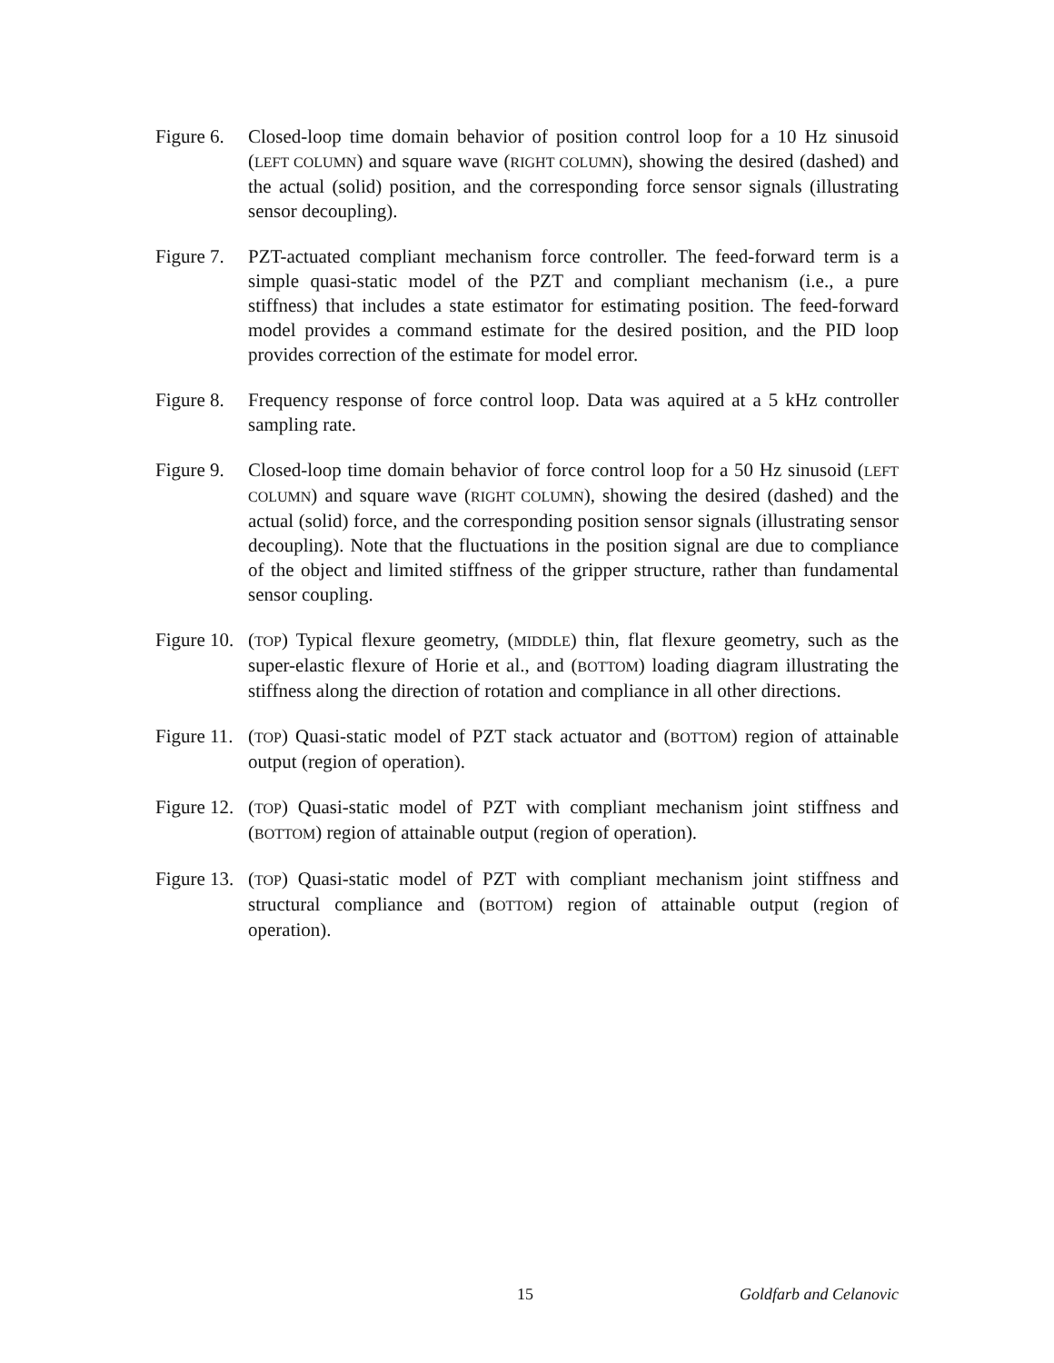Figure 6.
Closed-loop time domain behavior of position control loop for a 10 Hz sinusoid (LEFT COLUMN) and square wave (RIGHT COLUMN), showing the desired (dashed) and the actual (solid) position, and the corresponding force sensor signals (illustrating sensor decoupling).
Figure 7.
PZT-actuated compliant mechanism force controller. The feed-forward term is a simple quasi-static model of the PZT and compliant mechanism (i.e., a pure stiffness) that includes a state estimator for estimating position. The feed-forward model provides a command estimate for the desired position, and the PID loop provides correction of the estimate for model error.
Figure 8.
Frequency response of force control loop. Data was aquired at a 5 kHz controller sampling rate.
Figure 9.
Closed-loop time domain behavior of force control loop for a 50 Hz sinusoid (LEFT COLUMN) and square wave (RIGHT COLUMN), showing the desired (dashed) and the actual (solid) force, and the corresponding position sensor signals (illustrating sensor decoupling). Note that the fluctuations in the position signal are due to compliance of the object and limited stiffness of the gripper structure, rather than fundamental sensor coupling.
Figure 10.
(TOP) Typical flexure geometry, (MIDDLE) thin, flat flexure geometry, such as the super-elastic flexure of Horie et al., and (BOTTOM) loading diagram illustrating the stiffness along the direction of rotation and compliance in all other directions.
Figure 11.
(TOP) Quasi-static model of PZT stack actuator and (BOTTOM) region of attainable output (region of operation).
Figure 12.
(TOP) Quasi-static model of PZT with compliant mechanism joint stiffness and (BOTTOM) region of attainable output (region of operation).
Figure 13.
(TOP) Quasi-static model of PZT with compliant mechanism joint stiffness and structural compliance and (BOTTOM) region of attainable output (region of operation).
15 Goldfarb and Celanovic